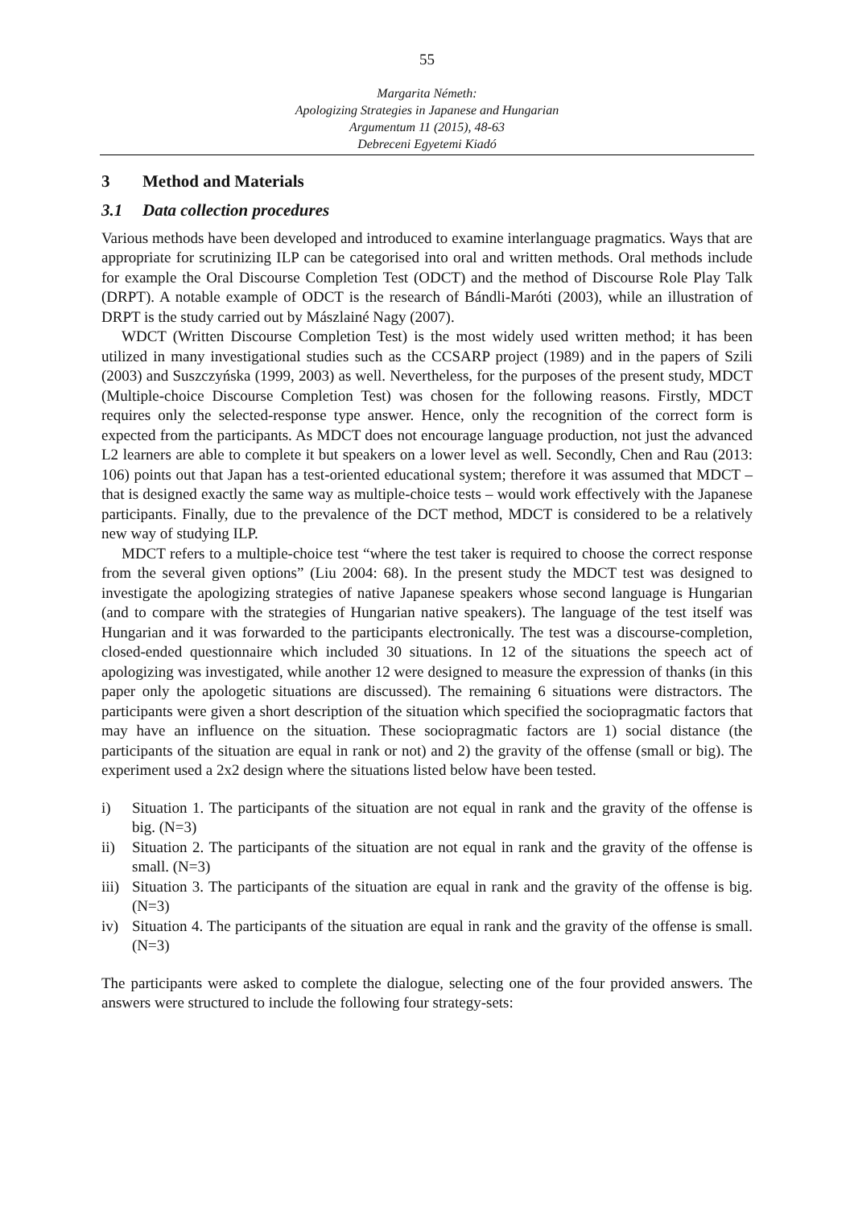55
Margarita Németh:
Apologizing Strategies in Japanese and Hungarian
Argumentum 11 (2015), 48-63
Debreceni Egyetemi Kiadó
3 Method and Materials
3.1 Data collection procedures
Various methods have been developed and introduced to examine interlanguage pragmatics. Ways that are appropriate for scrutinizing ILP can be categorised into oral and written methods. Oral methods include for example the Oral Discourse Completion Test (ODCT) and the method of Discourse Role Play Talk (DRPT). A notable example of ODCT is the research of Bándli-Maróti (2003), while an illustration of DRPT is the study carried out by Mászlainé Nagy (2007).
WDCT (Written Discourse Completion Test) is the most widely used written method; it has been utilized in many investigational studies such as the CCSARP project (1989) and in the papers of Szili (2003) and Suszczyńska (1999, 2003) as well. Nevertheless, for the purposes of the present study, MDCT (Multiple-choice Discourse Completion Test) was chosen for the following reasons. Firstly, MDCT requires only the selected-response type answer. Hence, only the recognition of the correct form is expected from the participants. As MDCT does not encourage language production, not just the advanced L2 learners are able to complete it but speakers on a lower level as well. Secondly, Chen and Rau (2013: 106) points out that Japan has a test-oriented educational system; therefore it was assumed that MDCT – that is designed exactly the same way as multiple-choice tests – would work effectively with the Japanese participants. Finally, due to the prevalence of the DCT method, MDCT is considered to be a relatively new way of studying ILP.
MDCT refers to a multiple-choice test “where the test taker is required to choose the correct response from the several given options” (Liu 2004: 68). In the present study the MDCT test was designed to investigate the apologizing strategies of native Japanese speakers whose second language is Hungarian (and to compare with the strategies of Hungarian native speakers). The language of the test itself was Hungarian and it was forwarded to the participants electronically. The test was a discourse-completion, closed-ended questionnaire which included 30 situations. In 12 of the situations the speech act of apologizing was investigated, while another 12 were designed to measure the expression of thanks (in this paper only the apologetic situations are discussed). The remaining 6 situations were distractors. The participants were given a short description of the situation which specified the sociopragmatic factors that may have an influence on the situation. These sociopragmatic factors are 1) social distance (the participants of the situation are equal in rank or not) and 2) the gravity of the offense (small or big). The experiment used a 2x2 design where the situations listed below have been tested.
i) Situation 1. The participants of the situation are not equal in rank and the gravity of the offense is big. (N=3)
ii) Situation 2. The participants of the situation are not equal in rank and the gravity of the offense is small. (N=3)
iii) Situation 3. The participants of the situation are equal in rank and the gravity of the offense is big. (N=3)
iv) Situation 4. The participants of the situation are equal in rank and the gravity of the offense is small. (N=3)
The participants were asked to complete the dialogue, selecting one of the four provided answers. The answers were structured to include the following four strategy-sets: